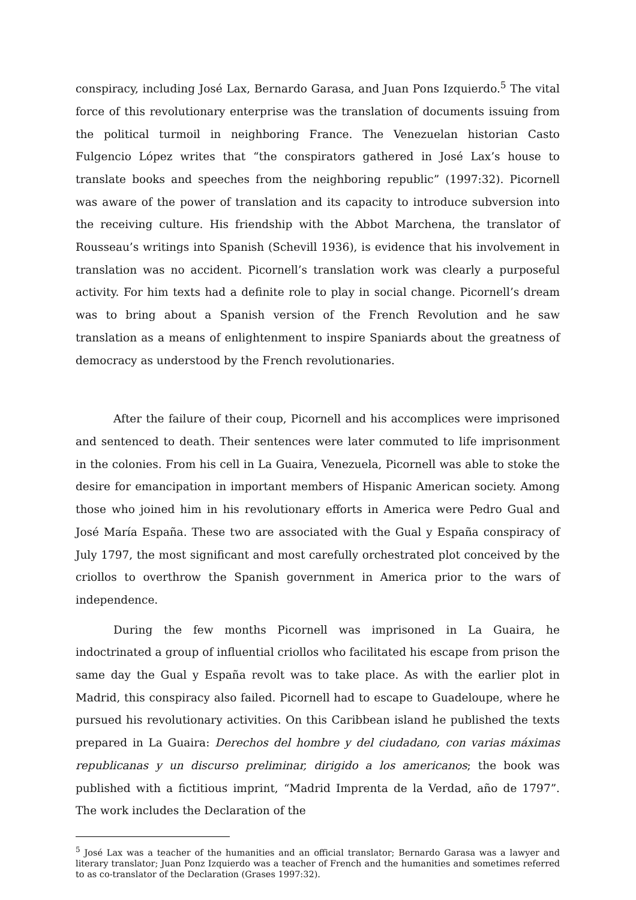conspiracy, including José Lax, Bernardo Garasa, and Juan Pons Izquierdo.<sup>5</sup> The vital force of this revolutionary enterprise was the translation of documents issuing from the political turmoil in neighboring France. The Venezuelan historian Casto Fulgencio López writes that “the conspirators gathered in José Lax’s house to translate books and speeches from the neighboring republic” (1997:32). Picornell was aware of the power of translation and its capacity to introduce subversion into the receiving culture. His friendship with the Abbot Marchena, the translator of Rousseau’s writings into Spanish (Schevill 1936), is evidence that his involvement in translation was no accident. Picornell’s translation work was clearly a purposeful activity. For him texts had a definite role to play in social change. Picornell’s dream was to bring about a Spanish version of the French Revolution and he saw translation as a means of enlightenment to inspire Spaniards about the greatness of democracy as understood by the French revolutionaries.
After the failure of their coup, Picornell and his accomplices were imprisoned and sentenced to death. Their sentences were later commuted to life imprisonment in the colonies. From his cell in La Guaira, Venezuela, Picornell was able to stoke the desire for emancipation in important members of Hispanic American society. Among those who joined him in his revolutionary efforts in America were Pedro Gual and José María España. These two are associated with the Gual y España conspiracy of July 1797, the most significant and most carefully orchestrated plot conceived by the criollos to overthrow the Spanish government in America prior to the wars of independence.
During the few months Picornell was imprisoned in La Guaira, he indoctrinated a group of influential criollos who facilitated his escape from prison the same day the Gual y España revolt was to take place. As with the earlier plot in Madrid, this conspiracy also failed. Picornell had to escape to Guadeloupe, where he pursued his revolutionary activities. On this Caribbean island he published the texts prepared in La Guaira: Derechos del hombre y del ciudadano, con varias máximas republicanas y un discurso preliminar, dirigido a los americanos; the book was published with a fictitious imprint, “Madrid Imprenta de la Verdad, año de 1797”. The work includes the Declaration of the
<sup>5</sup> José Lax was a teacher of the humanities and an official translator; Bernardo Garasa was a lawyer and literary translator; Juan Ponz Izquierdo was a teacher of French and the humanities and sometimes referred to as co-translator of the Declaration (Grases 1997:32).